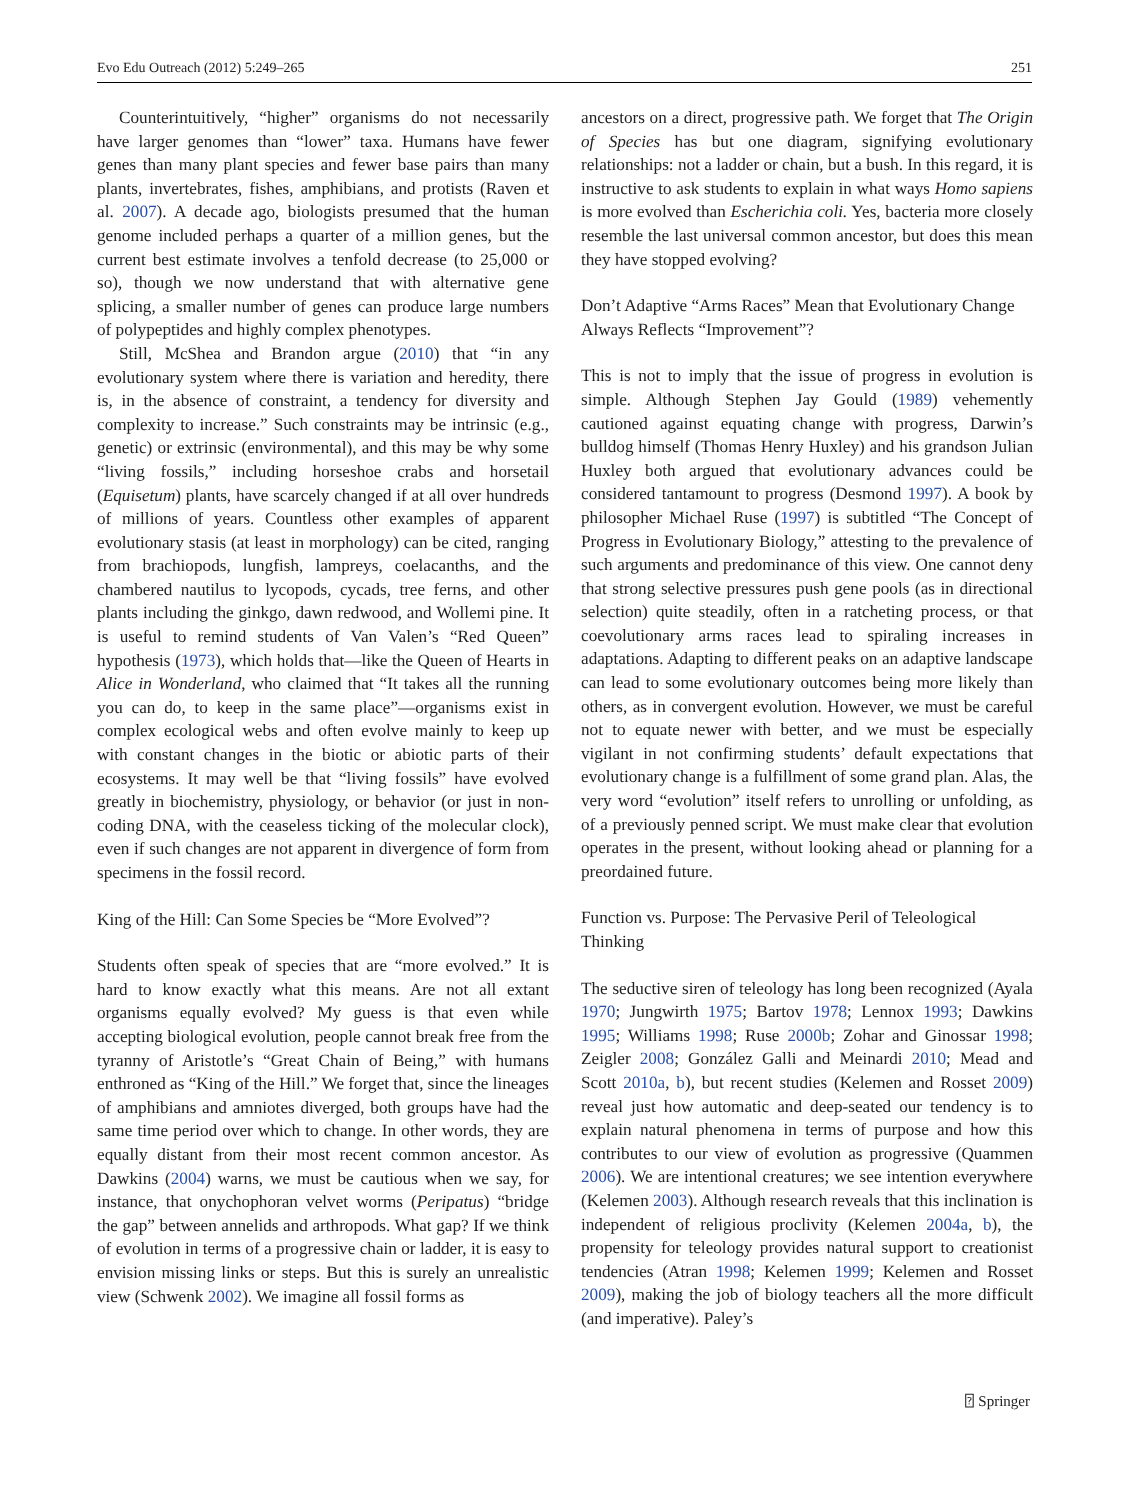Evo Edu Outreach (2012) 5:249–265 251
Counterintuitively, “higher” organisms do not necessarily have larger genomes than “lower” taxa. Humans have fewer genes than many plant species and fewer base pairs than many plants, invertebrates, fishes, amphibians, and protists (Raven et al. 2007). A decade ago, biologists presumed that the human genome included perhaps a quarter of a million genes, but the current best estimate involves a tenfold decrease (to 25,000 or so), though we now understand that with alternative gene splicing, a smaller number of genes can produce large numbers of polypeptides and highly complex phenotypes.
Still, McShea and Brandon argue (2010) that “in any evolutionary system where there is variation and heredity, there is, in the absence of constraint, a tendency for diversity and complexity to increase.” Such constraints may be intrinsic (e.g., genetic) or extrinsic (environmental), and this may be why some “living fossils,” including horseshoe crabs and horsetail (Equisetum) plants, have scarcely changed if at all over hundreds of millions of years. Countless other examples of apparent evolutionary stasis (at least in morphology) can be cited, ranging from brachiopods, lungfish, lampreys, coelacanths, and the chambered nautilus to lycopods, cycads, tree ferns, and other plants including the ginkgo, dawn redwood, and Wollemi pine. It is useful to remind students of Van Valen’s “Red Queen” hypothesis (1973), which holds that—like the Queen of Hearts in Alice in Wonderland, who claimed that “It takes all the running you can do, to keep in the same place”—organisms exist in complex ecological webs and often evolve mainly to keep up with constant changes in the biotic or abiotic parts of their ecosystems. It may well be that “living fossils” have evolved greatly in biochemistry, physiology, or behavior (or just in non-coding DNA, with the ceaseless ticking of the molecular clock), even if such changes are not apparent in divergence of form from specimens in the fossil record.
King of the Hill: Can Some Species be “More Evolved”?
Students often speak of species that are “more evolved.” It is hard to know exactly what this means. Are not all extant organisms equally evolved? My guess is that even while accepting biological evolution, people cannot break free from the tyranny of Aristotle’s “Great Chain of Being,” with humans enthroned as “King of the Hill.” We forget that, since the lineages of amphibians and amniotes diverged, both groups have had the same time period over which to change. In other words, they are equally distant from their most recent common ancestor. As Dawkins (2004) warns, we must be cautious when we say, for instance, that onychophoran velvet worms (Peripatus) “bridge the gap” between annelids and arthropods. What gap? If we think of evolution in terms of a progressive chain or ladder, it is easy to envision missing links or steps. But this is surely an unrealistic view (Schwenk 2002). We imagine all fossil forms as
ancestors on a direct, progressive path. We forget that The Origin of Species has but one diagram, signifying evolutionary relationships: not a ladder or chain, but a bush. In this regard, it is instructive to ask students to explain in what ways Homo sapiens is more evolved than Escherichia coli. Yes, bacteria more closely resemble the last universal common ancestor, but does this mean they have stopped evolving?
Don’t Adaptive “Arms Races” Mean that Evolutionary Change Always Reflects “Improvement”?
This is not to imply that the issue of progress in evolution is simple. Although Stephen Jay Gould (1989) vehemently cautioned against equating change with progress, Darwin’s bulldog himself (Thomas Henry Huxley) and his grandson Julian Huxley both argued that evolutionary advances could be considered tantamount to progress (Desmond 1997). A book by philosopher Michael Ruse (1997) is subtitled “The Concept of Progress in Evolutionary Biology,” attesting to the prevalence of such arguments and predominance of this view. One cannot deny that strong selective pressures push gene pools (as in directional selection) quite steadily, often in a ratcheting process, or that coevolutionary arms races lead to spiraling increases in adaptations. Adapting to different peaks on an adaptive landscape can lead to some evolutionary outcomes being more likely than others, as in convergent evolution. However, we must be careful not to equate newer with better, and we must be especially vigilant in not confirming students’ default expectations that evolutionary change is a fulfillment of some grand plan. Alas, the very word “evolution” itself refers to unrolling or unfolding, as of a previously penned script. We must make clear that evolution operates in the present, without looking ahead or planning for a preordained future.
Function vs. Purpose: The Pervasive Peril of Teleological Thinking
The seductive siren of teleology has long been recognized (Ayala 1970; Jungwirth 1975; Bartov 1978; Lennox 1993; Dawkins 1995; Williams 1998; Ruse 2000b; Zohar and Ginossar 1998; Zeigler 2008; González Galli and Meinardi 2010; Mead and Scott 2010a, b), but recent studies (Kelemen and Rosset 2009) reveal just how automatic and deep-seated our tendency is to explain natural phenomena in terms of purpose and how this contributes to our view of evolution as progressive (Quammen 2006). We are intentional creatures; we see intention everywhere (Kelemen 2003). Although research reveals that this inclination is independent of religious proclivity (Kelemen 2004a, b), the propensity for teleology provides natural support to creationist tendencies (Atran 1998; Kelemen 1999; Kelemen and Rosset 2009), making the job of biology teachers all the more difficult (and imperative). Paley’s
⍰ Springer